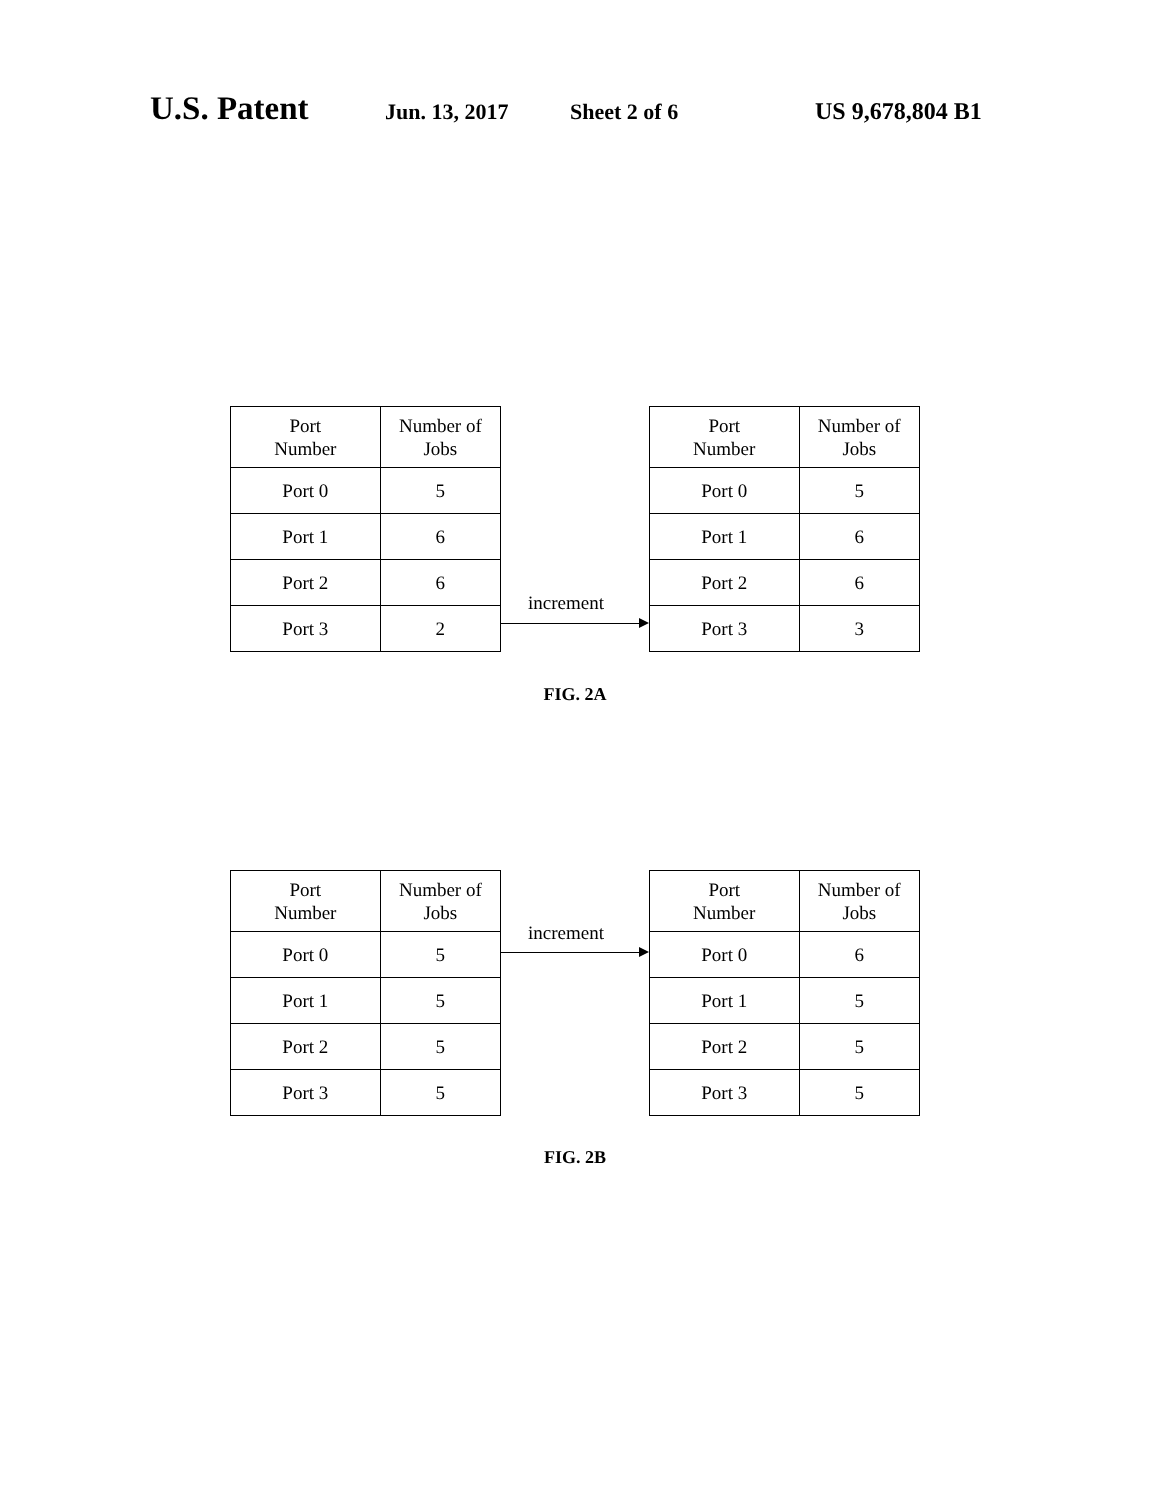U.S. Patent Jun. 13, 2017 Sheet 2 of 6 US 9,678,804 B1
| Port Number | Number of Jobs |
| --- | --- |
| Port 0 | 5 |
| Port 1 | 6 |
| Port 2 | 6 |
| Port 3 | 2 |
increment
| Port Number | Number of Jobs |
| --- | --- |
| Port 0 | 5 |
| Port 1 | 6 |
| Port 2 | 6 |
| Port 3 | 3 |
FIG. 2A
| Port Number | Number of Jobs |
| --- | --- |
| Port 0 | 5 |
| Port 1 | 5 |
| Port 2 | 5 |
| Port 3 | 5 |
increment
| Port Number | Number of Jobs |
| --- | --- |
| Port 0 | 6 |
| Port 1 | 5 |
| Port 2 | 5 |
| Port 3 | 5 |
FIG. 2B